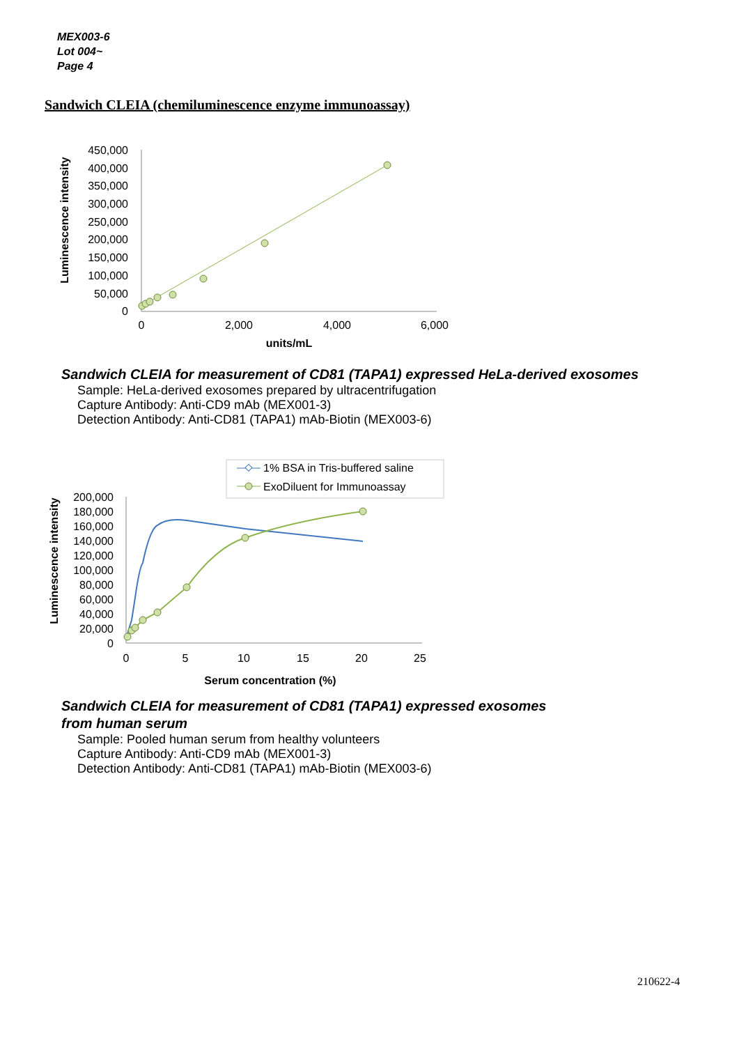MEX003-6
Lot 004~
Page 4
Sandwich CLEIA (chemiluminescence enzyme immunoassay)
450,000
400,000
350,000
300,000
250,000
200,000
150,000
100,000
50,000
0
0
2,000
4,000
6,000
units/mL
Luminescence intensity
Sandwich CLEIA for measurement of CD81 (TAPA1) expressed HeLa-derived exosomes
Sample: HeLa-derived exosomes prepared by ultracentrifugation
Capture Antibody: Anti-CD9 mAb (MEX001-3)
Detection Antibody: Anti-CD81 (TAPA1) mAb-Biotin (MEX003-6)
1% BSA in Tris-buffered saline
ExoDiluent for Immunoassay
200,000
180,000
160,000
140,000
120,000
100,000
80,000
60,000
40,000
20,000
0
0
5
10
15
20
25
Serum concentration (%)
Luminescence intensity
Sandwich CLEIA for measurement of CD81 (TAPA1) expressed exosomes
from human serum
Sample: Pooled human serum from healthy volunteers
Capture Antibody: Anti-CD9 mAb (MEX001-3)
Detection Antibody: Anti-CD81 (TAPA1) mAb-Biotin (MEX003-6)
210622-4